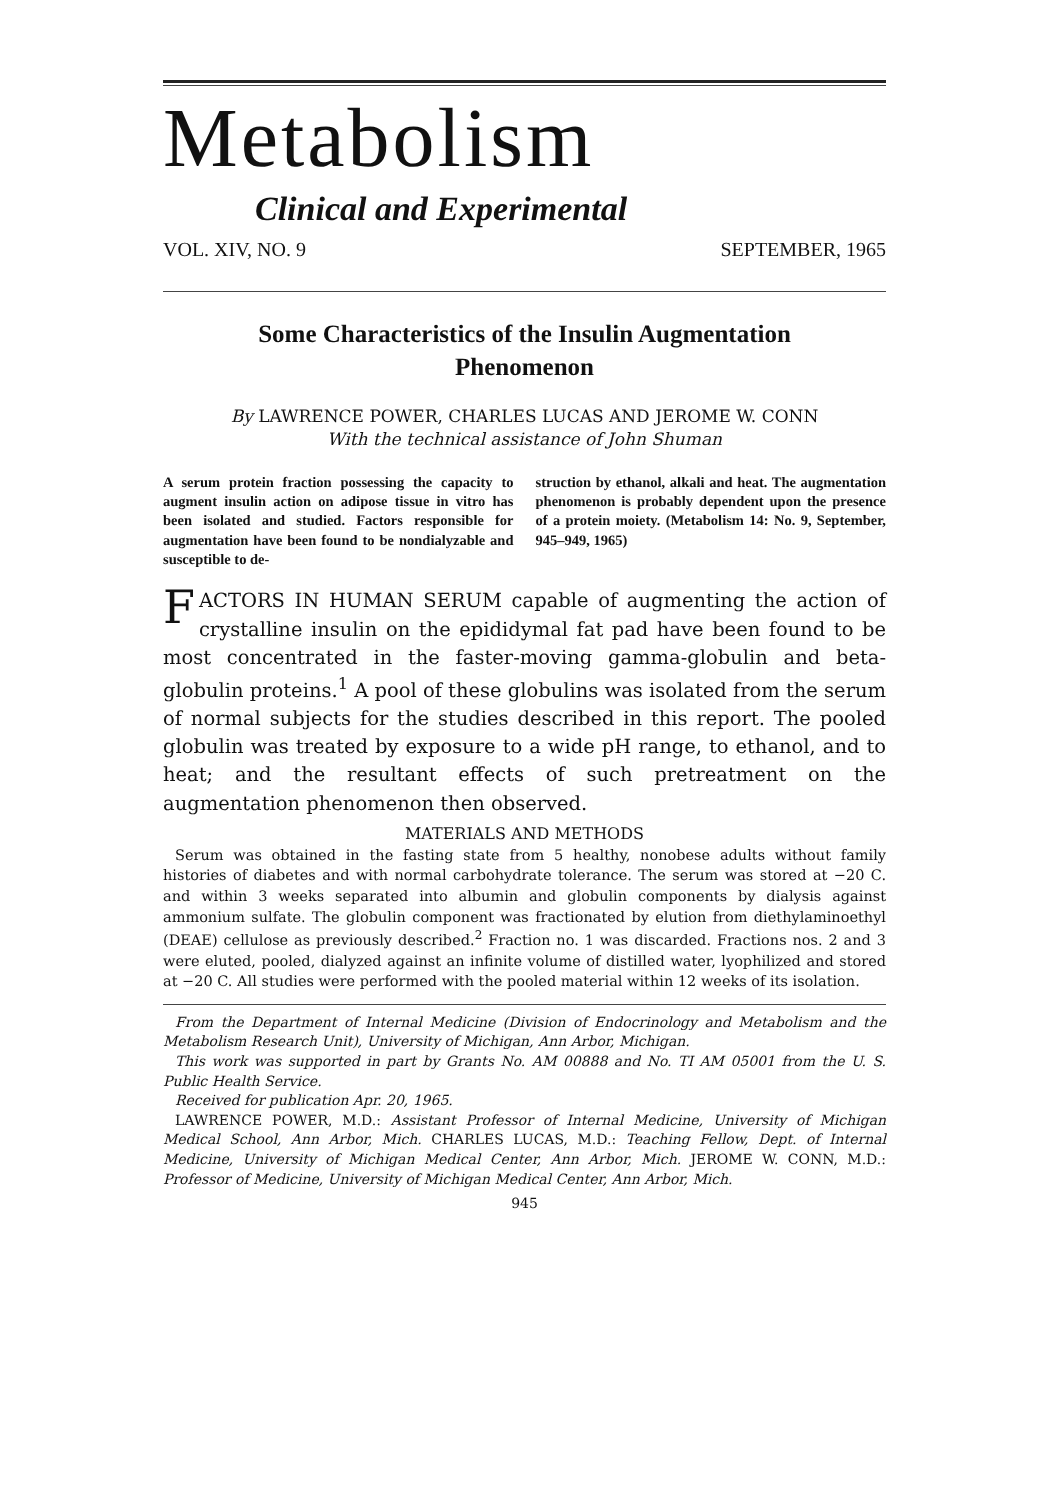Metabolism
Clinical and Experimental
VOL. XIV, NO. 9 SEPTEMBER, 1965
Some Characteristics of the Insulin Augmentation
Phenomenon
By LAWRENCE POWER, CHARLES LUCAS AND JEROME W. CONN
With the technical assistance of John Shuman
A serum protein fraction possessing the capacity to augment insulin action on adipose tissue in vitro has been isolated and studied. Factors responsible for augmentation have been found to be nondialyzable and susceptible to de-
struction by ethanol, alkali and heat. The augmentation phenomenon is probably dependent upon the presence of a protein moiety. (Metabolism 14: No. 9, September, 945–949, 1965)
FACTORS IN HUMAN SERUM capable of augmenting the action of crystalline insulin on the epididymal fat pad have been found to be most concentrated in the faster-moving gamma-globulin and beta-globulin proteins.<sup>1</sup> A pool of these globulins was isolated from the serum of normal subjects for the studies described in this report. The pooled globulin was treated by exposure to a wide pH range, to ethanol, and to heat; and the resultant effects of such pretreatment on the augmentation phenomenon then observed.
MATERIALS AND METHODS
Serum was obtained in the fasting state from 5 healthy, nonobese adults without family histories of diabetes and with normal carbohydrate tolerance. The serum was stored at −20 C. and within 3 weeks separated into albumin and globulin components by dialysis against ammonium sulfate. The globulin component was fractionated by elution from diethylaminoethyl (DEAE) cellulose as previously described.<sup>2</sup> Fraction no. 1 was discarded. Fractions nos. 2 and 3 were eluted, pooled, dialyzed against an infinite volume of distilled water, lyophilized and stored at −20 C. All studies were performed with the pooled material within 12 weeks of its isolation.
From the Department of Internal Medicine (Division of Endocrinology and Metabolism and the Metabolism Research Unit), University of Michigan, Ann Arbor, Michigan.
This work was supported in part by Grants No. AM 00888 and No. TI AM 05001 from the U. S. Public Health Service.
Received for publication Apr. 20, 1965.
LAWRENCE POWER, M.D.: Assistant Professor of Internal Medicine, University of Michigan Medical School, Ann Arbor, Mich. CHARLES LUCAS, M.D.: Teaching Fellow, Dept. of Internal Medicine, University of Michigan Medical Center, Ann Arbor, Mich. JEROME W. CONN, M.D.: Professor of Medicine, University of Michigan Medical Center, Ann Arbor, Mich.
945